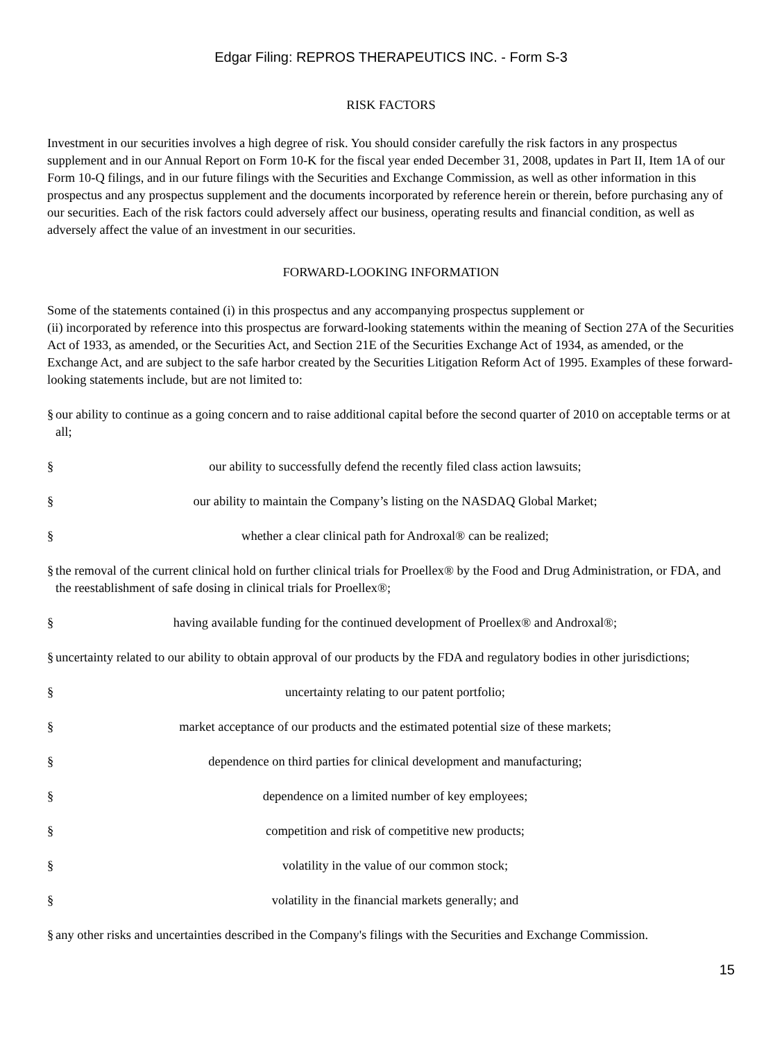Edgar Filing: REPROS THERAPEUTICS INC. - Form S-3
RISK FACTORS
Investment in our securities involves a high degree of risk. You should consider carefully the risk factors in any prospectus supplement and in our Annual Report on Form 10-K for the fiscal year ended December 31, 2008, updates in Part II, Item 1A of our Form 10-Q filings, and in our future filings with the Securities and Exchange Commission, as well as other information in this prospectus and any prospectus supplement and the documents incorporated by reference herein or therein, before purchasing any of our securities. Each of the risk factors could adversely affect our business, operating results and financial condition, as well as adversely affect the value of an investment in our securities.
FORWARD-LOOKING INFORMATION
Some of the statements contained (i) in this prospectus and any accompanying prospectus supplement or
(ii) incorporated by reference into this prospectus are forward-looking statements within the meaning of Section 27A of the Securities Act of 1933, as amended, or the Securities Act, and Section 21E of the Securities Exchange Act of 1934, as amended, or the Exchange Act, and are subject to the safe harbor created by the Securities Litigation Reform Act of 1995. Examples of these forward-looking statements include, but are not limited to:
§ our ability to continue as a going concern and to raise additional capital before the second quarter of 2010 on acceptable terms or at all;
§ our ability to successfully defend the recently filed class action lawsuits;
§ our ability to maintain the Company’s listing on the NASDAQ Global Market;
§ whether a clear clinical path for Androxal® can be realized;
§ the removal of the current clinical hold on further clinical trials for Proellex® by the Food and Drug Administration, or FDA, and the reestablishment of safe dosing in clinical trials for Proellex®;
§ having available funding for the continued development of Proellex® and Androxal®;
§ uncertainty related to our ability to obtain approval of our products by the FDA and regulatory bodies in other jurisdictions;
§ uncertainty relating to our patent portfolio;
§ market acceptance of our products and the estimated potential size of these markets;
§ dependence on third parties for clinical development and manufacturing;
§ dependence on a limited number of key employees;
§ competition and risk of competitive new products;
§ volatility in the value of our common stock;
§ volatility in the financial markets generally; and
§ any other risks and uncertainties described in the Company's filings with the Securities and Exchange Commission.
15